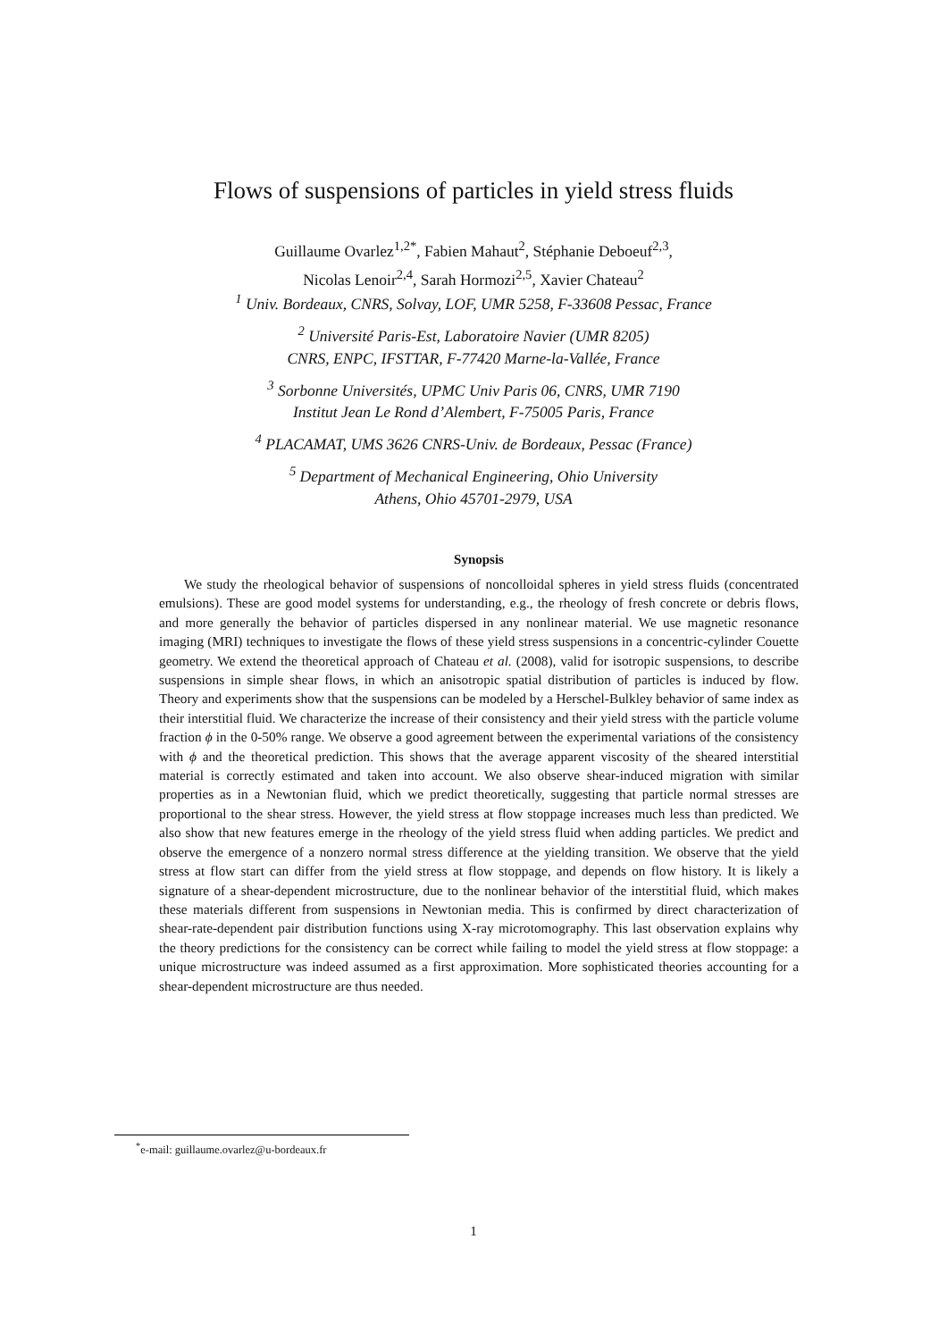Flows of suspensions of particles in yield stress fluids
Guillaume Ovarlez<sup>1,2</sup><sup>*</sup>, Fabien Mahaut<sup>2</sup>, Stéphanie Deboeuf<sup>2,3</sup>,
Nicolas Lenoir<sup>2,4</sup>, Sarah Hormozi<sup>2,5</sup>, Xavier Chateau<sup>2</sup>
<sup>1</sup> Univ. Bordeaux, CNRS, Solvay, LOF, UMR 5258, F-33608 Pessac, France
<sup>2</sup> Université Paris-Est, Laboratoire Navier (UMR 8205)
CNRS, ENPC, IFSTTAR, F-77420 Marne-la-Vallée, France
<sup>3</sup> Sorbonne Universités, UPMC Univ Paris 06, CNRS, UMR 7190
Institut Jean Le Rond d’Alembert, F-75005 Paris, France
<sup>4</sup> PLACAMAT, UMS 3626 CNRS-Univ. de Bordeaux, Pessac (France)
<sup>5</sup> Department of Mechanical Engineering, Ohio University
Athens, Ohio 45701-2979, USA
Synopsis
We study the rheological behavior of suspensions of noncolloidal spheres in yield stress fluids (concentrated emulsions). These are good model systems for understanding, e.g., the rheology of fresh concrete or debris flows, and more generally the behavior of particles dispersed in any nonlinear material. We use magnetic resonance imaging (MRI) techniques to investigate the flows of these yield stress suspensions in a concentric-cylinder Couette geometry. We extend the theoretical approach of Chateau et al. (2008), valid for isotropic suspensions, to describe suspensions in simple shear flows, in which an anisotropic spatial distribution of particles is induced by flow. Theory and experiments show that the suspensions can be modeled by a Herschel-Bulkley behavior of same index as their interstitial fluid. We characterize the increase of their consistency and their yield stress with the particle volume fraction ϕ in the 0-50% range. We observe a good agreement between the experimental variations of the consistency with ϕ and the theoretical prediction. This shows that the average apparent viscosity of the sheared interstitial material is correctly estimated and taken into account. We also observe shear-induced migration with similar properties as in a Newtonian fluid, which we predict theoretically, suggesting that particle normal stresses are proportional to the shear stress. However, the yield stress at flow stoppage increases much less than predicted. We also show that new features emerge in the rheology of the yield stress fluid when adding particles. We predict and observe the emergence of a nonzero normal stress difference at the yielding transition. We observe that the yield stress at flow start can differ from the yield stress at flow stoppage, and depends on flow history. It is likely a signature of a shear-dependent microstructure, due to the nonlinear behavior of the interstitial fluid, which makes these materials different from suspensions in Newtonian media. This is confirmed by direct characterization of shear-rate-dependent pair distribution functions using X-ray microtomography. This last observation explains why the theory predictions for the consistency can be correct while failing to model the yield stress at flow stoppage: a unique microstructure was indeed assumed as a first approximation. More sophisticated theories accounting for a shear-dependent microstructure are thus needed.
<sup>*</sup> e-mail: guillaume.ovarlez@u-bordeaux.fr
1